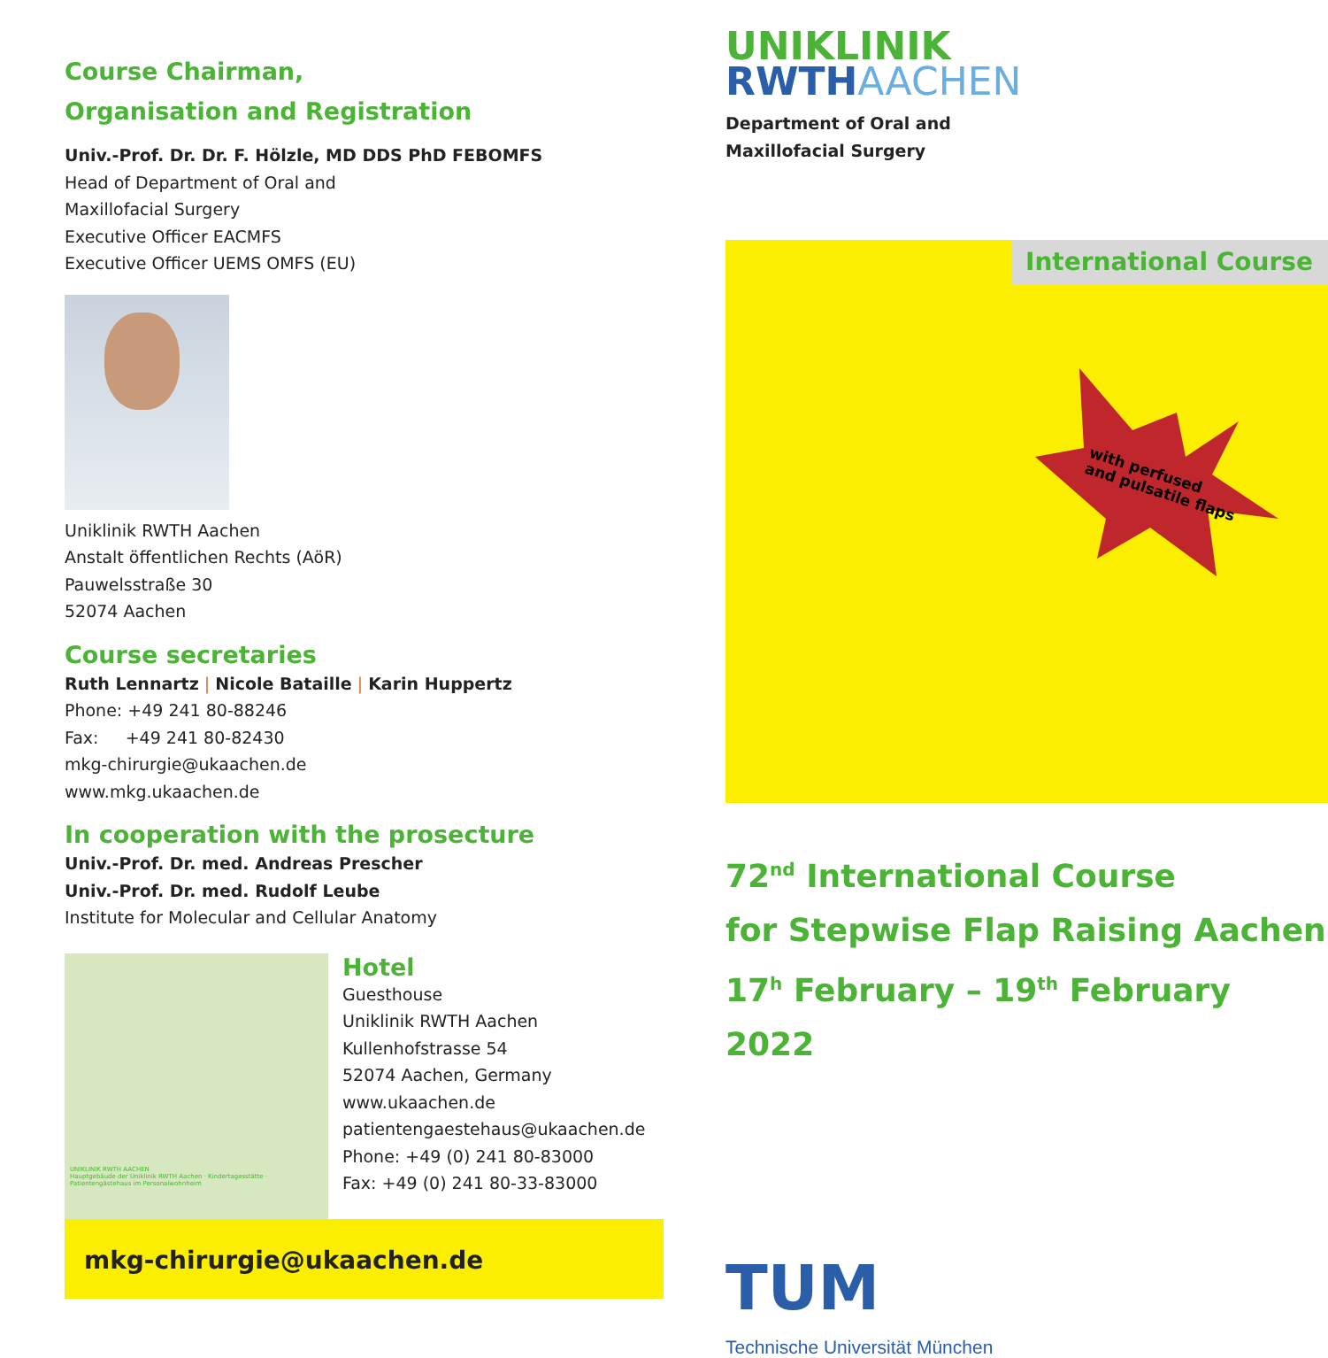Course Chairman,
Organisation and Registration
Univ.-Prof. Dr. Dr. F. Hölzle, MD DDS PhD FEBOMFS
Head of Department of Oral and
Maxillofacial Surgery
Executive Officer EACMFS
Executive Officer UEMS OMFS (EU)
Uniklinik RWTH Aachen
Anstalt öffentlichen Rechts (AöR)
Pauwelsstraße 30
52074 Aachen
Course secretaries
Ruth Lennartz | Nicole Bataille | Karin Huppertz
Phone: +49 241 80-88246
Fax: +49 241 80-82430
mkg-chirurgie@ukaachen.de
www.mkg.ukaachen.de
In cooperation with the prosecture
Univ.-Prof. Dr. med. Andreas Prescher
Univ.-Prof. Dr. med. Rudolf Leube
Institute for Molecular and Cellular Anatomy
UNIKLINIK RWTH AACHEN
Hauptgebäude der Uniklinik RWTH Aachen · Kindertagesstätte · Patientengästehaus im Personalwohnheim
Hotel
Guesthouse
Uniklinik RWTH Aachen
Kullenhofstrasse 54
52074 Aachen, Germany
www.ukaachen.de
patientengaestehaus@ukaachen.de
Phone: +49 (0) 241 80-83000
Fax: +49 (0) 241 80-33-83000
mkg-chirurgie@ukaachen.de
UNIKLINIK
RWTH AACHEN
Department of Oral and
Maxillofacial Surgery
International Course
with perfused
and pulsatile flaps
72<sup>nd</sup> International Course
for Stepwise Flap Raising Aachen
17<sup>h</sup> February – 19<sup>th</sup> February 2022
TUM
Technische Universität München